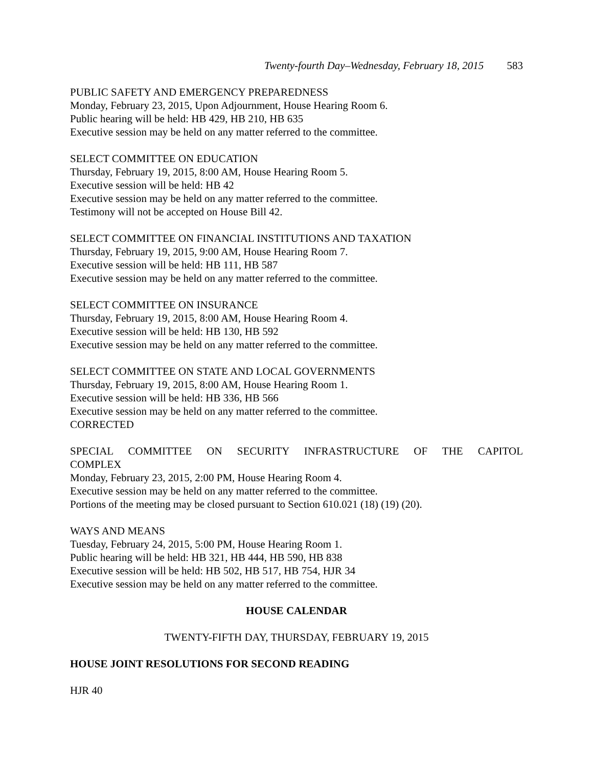Twenty-fourth Day–Wednesday, February 18, 2015 583
PUBLIC SAFETY AND EMERGENCY PREPAREDNESS
Monday, February 23, 2015, Upon Adjournment, House Hearing Room 6.
Public hearing will be held: HB 429, HB 210, HB 635
Executive session may be held on any matter referred to the committee.
SELECT COMMITTEE ON EDUCATION
Thursday, February 19, 2015, 8:00 AM, House Hearing Room 5.
Executive session will be held: HB 42
Executive session may be held on any matter referred to the committee.
Testimony will not be accepted on House Bill 42.
SELECT COMMITTEE ON FINANCIAL INSTITUTIONS AND TAXATION
Thursday, February 19, 2015, 9:00 AM, House Hearing Room 7.
Executive session will be held: HB 111, HB 587
Executive session may be held on any matter referred to the committee.
SELECT COMMITTEE ON INSURANCE
Thursday, February 19, 2015, 8:00 AM, House Hearing Room 4.
Executive session will be held: HB 130, HB 592
Executive session may be held on any matter referred to the committee.
SELECT COMMITTEE ON STATE AND LOCAL GOVERNMENTS
Thursday, February 19, 2015, 8:00 AM, House Hearing Room 1.
Executive session will be held: HB 336, HB 566
Executive session may be held on any matter referred to the committee.
CORRECTED
SPECIAL COMMITTEE ON SECURITY INFRASTRUCTURE OF THE CAPITOL
COMPLEX
Monday, February 23, 2015, 2:00 PM, House Hearing Room 4.
Executive session may be held on any matter referred to the committee.
Portions of the meeting may be closed pursuant to Section 610.021 (18) (19) (20).
WAYS AND MEANS
Tuesday, February 24, 2015, 5:00 PM, House Hearing Room 1.
Public hearing will be held: HB 321, HB 444, HB 590, HB 838
Executive session will be held: HB 502, HB 517, HB 754, HJR 34
Executive session may be held on any matter referred to the committee.
HOUSE CALENDAR
TWENTY-FIFTH DAY, THURSDAY, FEBRUARY 19, 2015
HOUSE JOINT RESOLUTIONS FOR SECOND READING
HJR 40